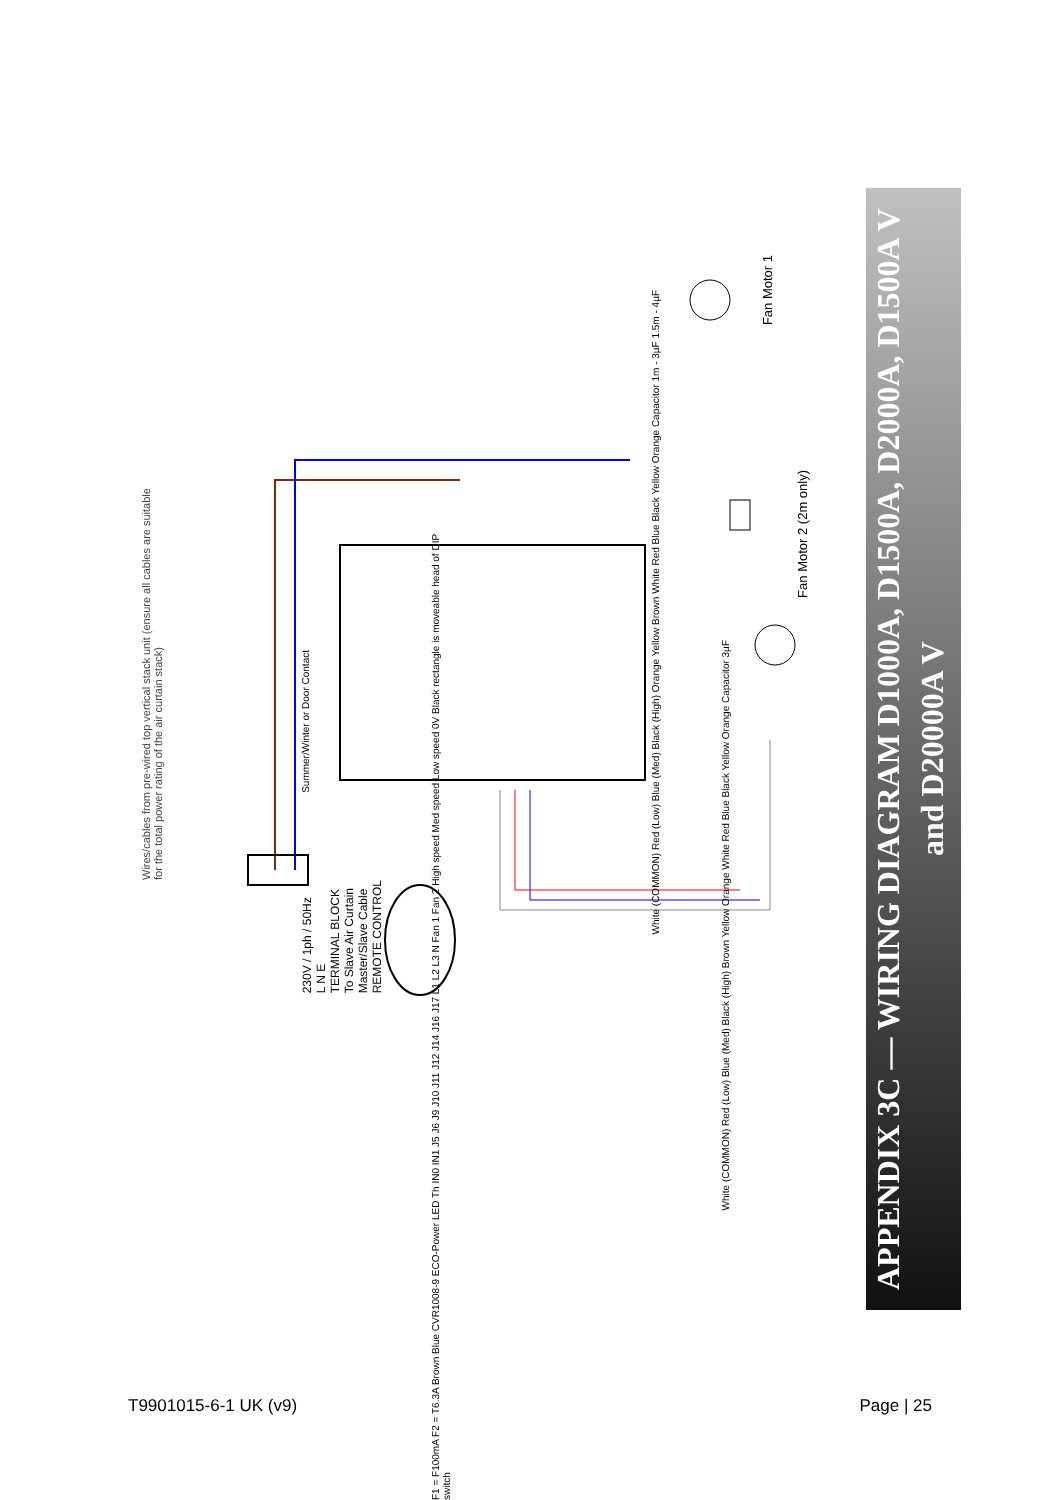Wires/cables from pre-wired top vertical stack unit (ensure all cables are suitable for the total power rating of the air curtain stack)
Summer/Winter or Door Contact
230V / 1ph / 50Hz
L N E
TERMINAL BLOCK
To Slave Air Curtain
Master/Slave Cable
REMOTE CONTROL
F1 = F100mA F2 = T6.3A Brown Blue CVR1008-9 ECO-Power LED Th IN0 IN1 J5 J6 J9 J10 J11 J12 J14 J16 J17 L1 L2 L3 N Fan 1 Fan 2 High speed Med speed Low speed 0V Black rectangle is moveable head of DIP switch
White (COMMON) Red (Low) Blue (Med) Black (High) Orange Yellow Brown White Red Blue Black Yellow Orange Capacitor 1m - 3µF 1.5m - 4µF
Fan Motor 1
Fan Motor 2 (2m only)
White (COMMON) Red (Low) Blue (Med) Black (High) Brown Yellow Orange White Red Blue Black Yellow Orange Capacitor 3µF
APPENDIX 3C — WIRING DIAGRAM D1000A, D1500A, D2000A, D1500A V and D20000A V
T9901015-6-1 UK (v9) Page | 25